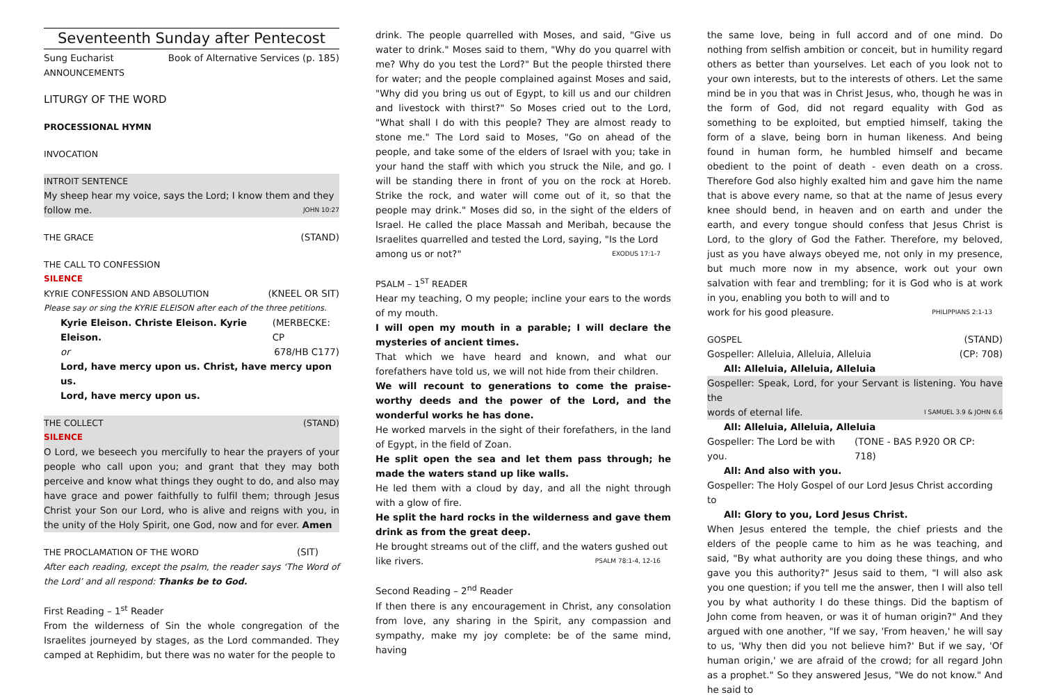Seventeenth Sunday after Pentecost
Sung Eucharist Book of Alternative Services (p. 185)
ANNOUNCEMENTS
LITURGY OF THE WORD
PROCESSIONAL HYMN
INVOCATION
INTROIT SENTENCE
My sheep hear my voice, says the Lord; I know them and they
follow me. JOHN 10:27
THE GRACE (STAND)
THE CALL TO CONFESSION
SILENCE
KYRIE CONFESSION AND ABSOLUTION (KNEEL OR SIT)
Please say or sing the KYRIE ELEISON after each of the three petitions.
Kyrie Eleison. Christe Eleison. Kyrie Eleison. (MERBECKE: CP
or 678/HB C177)
Lord, have mercy upon us. Christ, have mercy upon us.
Lord, have mercy upon us.
THE COLLECT (STAND)
SILENCE
O Lord, we beseech you mercifully to hear the prayers of your people who call upon you; and grant that they may both perceive and know what things they ought to do, and also may have grace and power faithfully to fulfil them; through Jesus Christ your Son our Lord, who is alive and reigns with you, in the unity of the Holy Spirit, one God, now and for ever. Amen
THE PROCLAMATION OF THE WORD (SIT)
After each reading, except the psalm, the reader says ‘The Word of the Lord’ and all respond: Thanks be to God.
First Reading – 1<sup>st</sup> Reader
From the wilderness of Sin the whole congregation of the Israelites journeyed by stages, as the Lord commanded. They camped at Rephidim, but there was no water for the people to
drink. The people quarrelled with Moses, and said, "Give us water to drink." Moses said to them, "Why do you quarrel with me? Why do you test the Lord?" But the people thirsted there for water; and the people complained against Moses and said, "Why did you bring us out of Egypt, to kill us and our children and livestock with thirst?" So Moses cried out to the Lord, "What shall I do with this people? They are almost ready to stone me." The Lord said to Moses, "Go on ahead of the people, and take some of the elders of Israel with you; take in your hand the staff with which you struck the Nile, and go. I will be standing there in front of you on the rock at Horeb. Strike the rock, and water will come out of it, so that the people may drink." Moses did so, in the sight of the elders of Israel. He called the place Massah and Meribah, because the Israelites quarrelled and tested the Lord, saying, "Is the Lord
among us or not?" EXODUS 17:1-7
PSALM – 1<sup>ST</sup> READER
Hear my teaching, O my people; incline your ears to the words of my mouth.
I will open my mouth in a parable; I will declare the mysteries of ancient times.
That which we have heard and known, and what our forefathers have told us, we will not hide from their children.
We will recount to generations to come the praise-worthy deeds and the power of the Lord, and the wonderful works he has done.
He worked marvels in the sight of their forefathers, in the land of Egypt, in the field of Zoan.
He split open the sea and let them pass through; he made the waters stand up like walls.
He led them with a cloud by day, and all the night through with a glow of fire.
He split the hard rocks in the wilderness and gave them drink as from the great deep.
He brought streams out of the cliff, and the waters gushed out
like rivers. PSALM 78:1-4, 12-16
Second Reading – 2<sup>nd</sup> Reader
If then there is any encouragement in Christ, any consolation from love, any sharing in the Spirit, any compassion and sympathy, make my joy complete: be of the same mind, having
the same love, being in full accord and of one mind. Do nothing from selfish ambition or conceit, but in humility regard others as better than yourselves. Let each of you look not to your own interests, but to the interests of others. Let the same mind be in you that was in Christ Jesus, who, though he was in the form of God, did not regard equality with God as something to be exploited, but emptied himself, taking the form of a slave, being born in human likeness. And being found in human form, he humbled himself and became obedient to the point of death - even death on a cross. Therefore God also highly exalted him and gave him the name that is above every name, so that at the name of Jesus every knee should bend, in heaven and on earth and under the earth, and every tongue should confess that Jesus Christ is Lord, to the glory of God the Father. Therefore, my beloved, just as you have always obeyed me, not only in my presence, but much more now in my absence, work out your own salvation with fear and trembling; for it is God who is at work in you, enabling you both to will and to
work for his good pleasure. PHILIPPIANS 2:1-13
GOSPEL (STAND)
Gospeller: Alleluia, Alleluia, Alleluia (CP: 708)
All: Alleluia, Alleluia, Alleluia
Gospeller: Speak, Lord, for your Servant is listening. You have the
words of eternal life. I SAMUEL 3.9 & JOHN 6.6
All: Alleluia, Alleluia, Alleluia
Gospeller: The Lord be with you. (TONE - BAS P.920 OR CP: 718)
All: And also with you.
Gospeller: The Holy Gospel of our Lord Jesus Christ according to
All: Glory to you, Lord Jesus Christ.
When Jesus entered the temple, the chief priests and the elders of the people came to him as he was teaching, and said, "By what authority are you doing these things, and who gave you this authority?" Jesus said to them, "I will also ask you one question; if you tell me the answer, then I will also tell you by what authority I do these things. Did the baptism of John come from heaven, or was it of human origin?" And they argued with one another, "If we say, 'From heaven,' he will say to us, 'Why then did you not believe him?' But if we say, 'Of human origin,' we are afraid of the crowd; for all regard John as a prophet." So they answered Jesus, "We do not know." And he said to